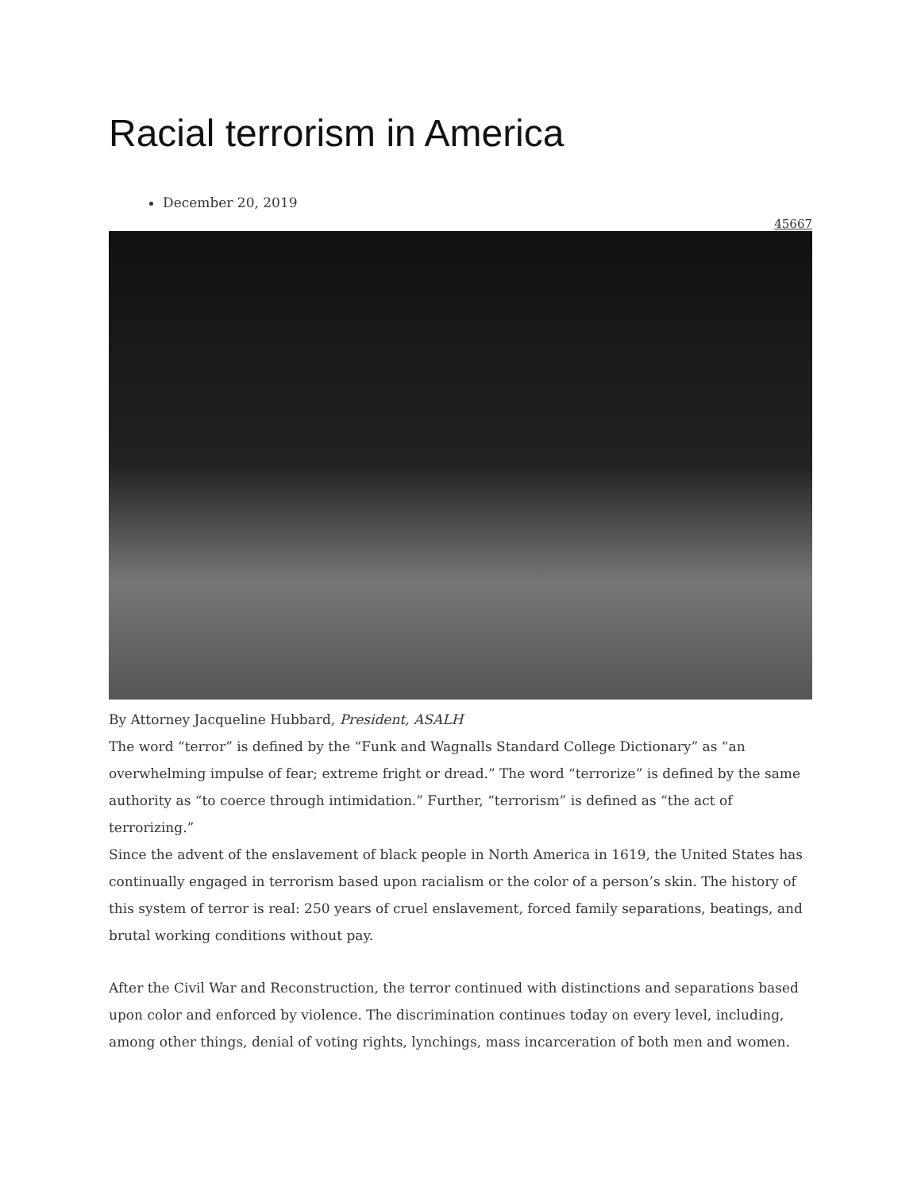Racial terrorism in America
December 20, 2019
45667
By Attorney Jacqueline Hubbard, President, ASALH
The word “terror” is defined by the “Funk and Wagnalls Standard College Dictionary” as “an overwhelming impulse of fear; extreme fright or dread.” The word “terrorize” is defined by the same authority as “to coerce through intimidation.” Further, “terrorism” is defined as “the act of terrorizing.”
Since the advent of the enslavement of black people in North America in 1619, the United States has continually engaged in terrorism based upon racialism or the color of a person’s skin. The history of this system of terror is real: 250 years of cruel enslavement, forced family separations, beatings, and brutal working conditions without pay.
After the Civil War and Reconstruction, the terror continued with distinctions and separations based upon color and enforced by violence. The discrimination continues today on every level, including, among other things, denial of voting rights, lynchings, mass incarceration of both men and women.